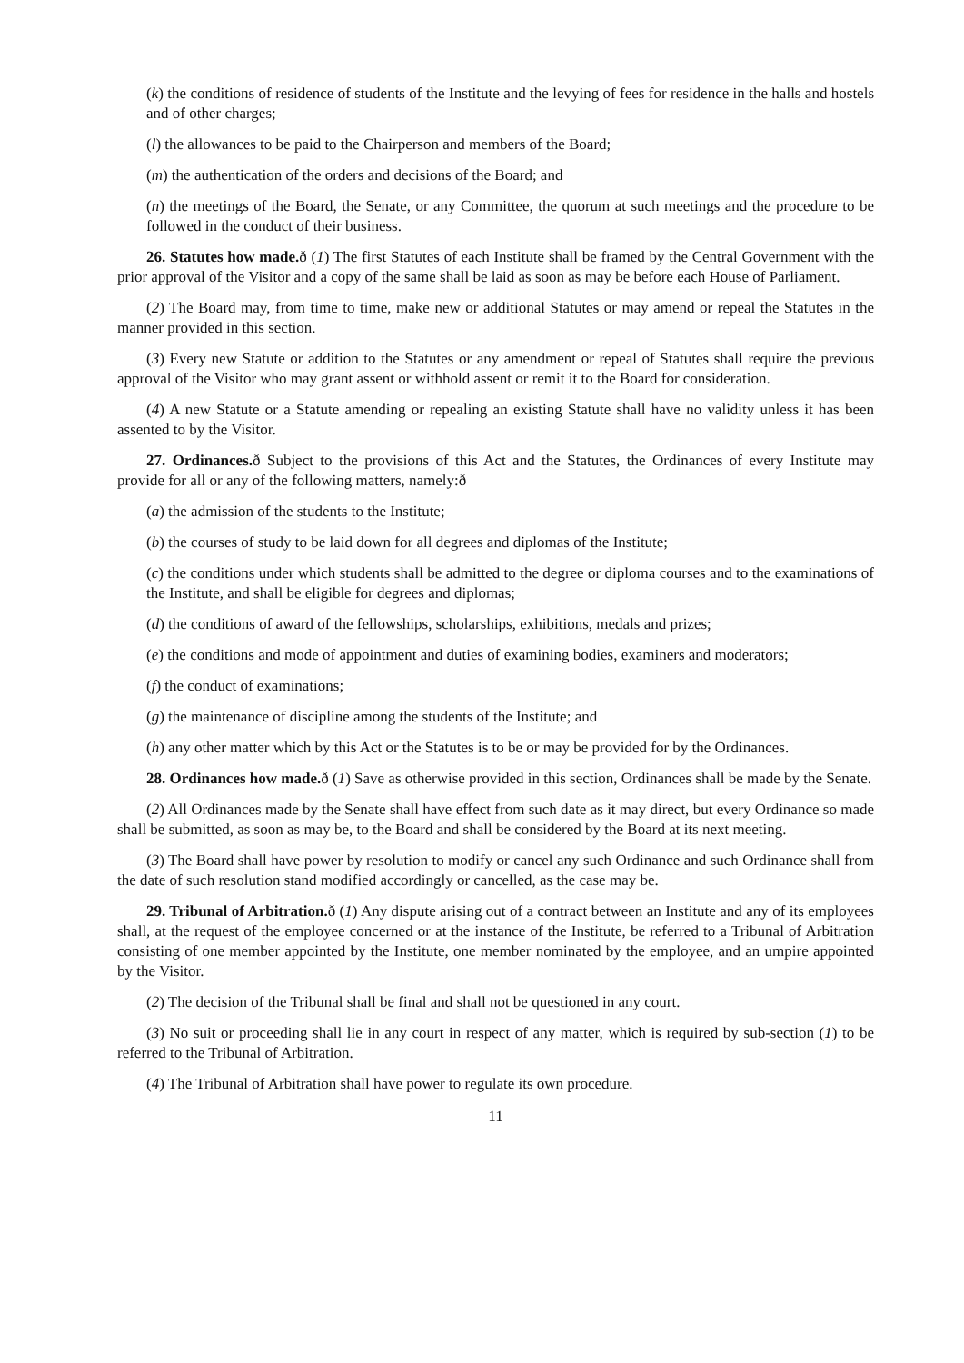(k) the conditions of residence of students of the Institute and the levying of fees for residence in the halls and hostels and of other charges;
(l) the allowances to be paid to the Chairperson and members of the Board;
(m) the authentication of the orders and decisions of the Board; and
(n) the meetings of the Board, the Senate, or any Committee, the quorum at such meetings and the procedure to be followed in the conduct of their business.
26. Statutes how made. ð (1) The first Statutes of each Institute shall be framed by the Central Government with the prior approval of the Visitor and a copy of the same shall be laid as soon as may be before each House of Parliament.
(2) The Board may, from time to time, make new or additional Statutes or may amend or repeal the Statutes in the manner provided in this section.
(3) Every new Statute or addition to the Statutes or any amendment or repeal of Statutes shall require the previous approval of the Visitor who may grant assent or withhold assent or remit it to the Board for consideration.
(4) A new Statute or a Statute amending or repealing an existing Statute shall have no validity unless it has been assented to by the Visitor.
27. Ordinances. ð Subject to the provisions of this Act and the Statutes, the Ordinances of every Institute may provide for all or any of the following matters, namely:ð
(a) the admission of the students to the Institute;
(b) the courses of study to be laid down for all degrees and diplomas of the Institute;
(c) the conditions under which students shall be admitted to the degree or diploma courses and to the examinations of the Institute, and shall be eligible for degrees and diplomas;
(d) the conditions of award of the fellowships, scholarships, exhibitions, medals and prizes;
(e) the conditions and mode of appointment and duties of examining bodies, examiners and moderators;
(f) the conduct of examinations;
(g) the maintenance of discipline among the students of the Institute; and
(h) any other matter which by this Act or the Statutes is to be or may be provided for by the Ordinances.
28. Ordinances how made. ð (1) Save as otherwise provided in this section, Ordinances shall be made by the Senate.
(2) All Ordinances made by the Senate shall have effect from such date as it may direct, but every Ordinance so made shall be submitted, as soon as may be, to the Board and shall be considered by the Board at its next meeting.
(3) The Board shall have power by resolution to modify or cancel any such Ordinance and such Ordinance shall from the date of such resolution stand modified accordingly or cancelled, as the case may be.
29. Tribunal of Arbitration. ð (1) Any dispute arising out of a contract between an Institute and any of its employees shall, at the request of the employee concerned or at the instance of the Institute, be referred to a Tribunal of Arbitration consisting of one member appointed by the Institute, one member nominated by the employee, and an umpire appointed by the Visitor.
(2) The decision of the Tribunal shall be final and shall not be questioned in any court.
(3) No suit or proceeding shall lie in any court in respect of any matter, which is required by sub-section (1) to be referred to the Tribunal of Arbitration.
(4) The Tribunal of Arbitration shall have power to regulate its own procedure.
11